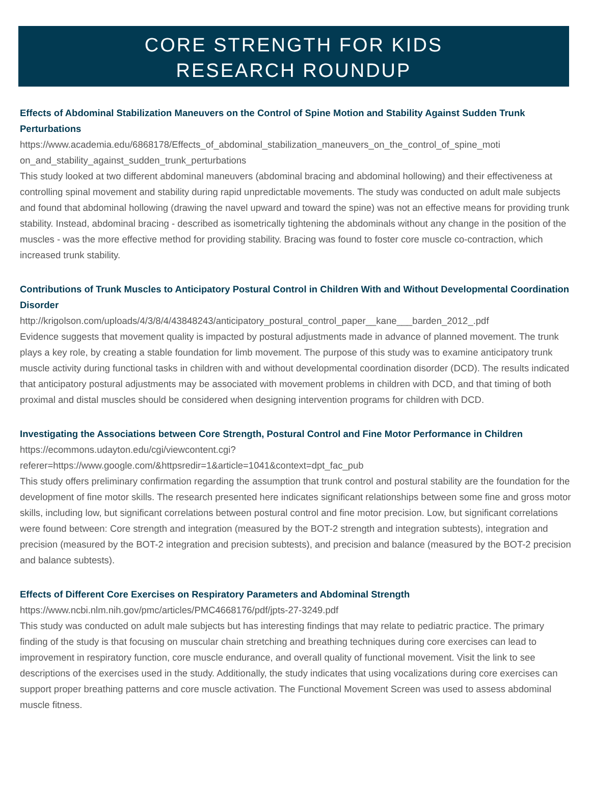CORE STRENGTH FOR KIDS
RESEARCH ROUNDUP
Effects of Abdominal Stabilization Maneuvers on the Control of Spine Motion and Stability Against Sudden Trunk Perturbations
https://www.academia.edu/6868178/Effects_of_abdominal_stabilization_maneuvers_on_the_control_of_spine_moti on_and_stability_against_sudden_trunk_perturbations
This study looked at two different abdominal maneuvers (abdominal bracing and abdominal hollowing) and their effectiveness at controlling spinal movement and stability during rapid unpredictable movements. The study was conducted on adult male subjects and found that abdominal hollowing (drawing the navel upward and toward the spine) was not an effective means for providing trunk stability. Instead, abdominal bracing - described as isometrically tightening the abdominals without any change in the position of the muscles - was the more effective method for providing stability. Bracing was found to foster core muscle co-contraction, which increased trunk stability.
Contributions of Trunk Muscles to Anticipatory Postural Control in Children With and Without Developmental Coordination Disorder
http://krigolson.com/uploads/4/3/8/4/43848243/anticipatory_postural_control_paper__kane___barden_2012_.pdf
Evidence suggests that movement quality is impacted by postural adjustments made in advance of planned movement. The trunk plays a key role, by creating a stable foundation for limb movement. The purpose of this study was to examine anticipatory trunk muscle activity during functional tasks in children with and without developmental coordination disorder (DCD). The results indicated that anticipatory postural adjustments may be associated with movement problems in children with DCD, and that timing of both proximal and distal muscles should be considered when designing intervention programs for children with DCD.
Investigating the Associations between Core Strength, Postural Control and Fine Motor Performance in Children
https://ecommons.udayton.edu/cgi/viewcontent.cgi?
referer=https://www.google.com/&httpsredir=1&article=1041&context=dpt_fac_pub
This study offers preliminary confirmation regarding the assumption that trunk control and postural stability are the foundation for the development of fine motor skills. The research presented here indicates significant relationships between some fine and gross motor skills, including low, but significant correlations between postural control and fine motor precision. Low, but significant correlations were found between: Core strength and integration (measured by the BOT-2 strength and integration subtests), integration and precision (measured by the BOT-2 integration and precision subtests), and precision and balance (measured by the BOT-2 precision and balance subtests).
Effects of Different Core Exercises on Respiratory Parameters and Abdominal Strength
https://www.ncbi.nlm.nih.gov/pmc/articles/PMC4668176/pdf/jpts-27-3249.pdf
This study was conducted on adult male subjects but has interesting findings that may relate to pediatric practice. The primary finding of the study is that focusing on muscular chain stretching and breathing techniques during core exercises can lead to improvement in respiratory function, core muscle endurance, and overall quality of functional movement. Visit the link to see descriptions of the exercises used in the study. Additionally, the study indicates that using vocalizations during core exercises can support proper breathing patterns and core muscle activation. The Functional Movement Screen was used to assess abdominal muscle fitness.